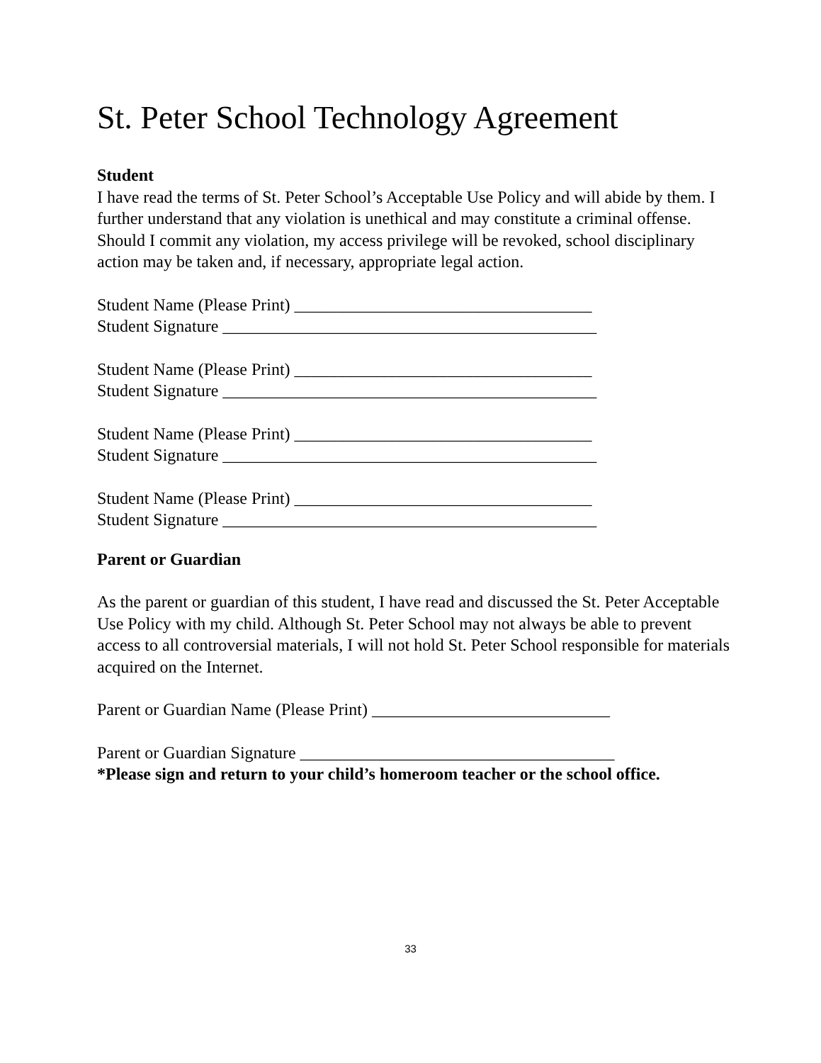St. Peter School Technology Agreement
Student
I have read the terms of St. Peter School’s Acceptable Use Policy and will abide by them. I further understand that any violation is unethical and may constitute a criminal offense. Should I commit any violation, my access privilege will be revoked, school disciplinary action may be taken and, if necessary, appropriate legal action.
Student Name (Please Print) ___________________________________
Student Signature ____________________________________________
Student Name (Please Print) ___________________________________
Student Signature ____________________________________________
Student Name (Please Print) ___________________________________
Student Signature ____________________________________________
Student Name (Please Print) ___________________________________
Student Signature ____________________________________________
Parent or Guardian
As the parent or guardian of this student, I have read and discussed the St. Peter Acceptable Use Policy with my child. Although St. Peter School may not always be able to prevent access to all controversial materials, I will not hold St. Peter School responsible for materials acquired on the Internet.
Parent or Guardian Name (Please Print) ____________________________
Parent or Guardian Signature _____________________________________
*Please sign and return to your child’s homeroom teacher or the school office.
33